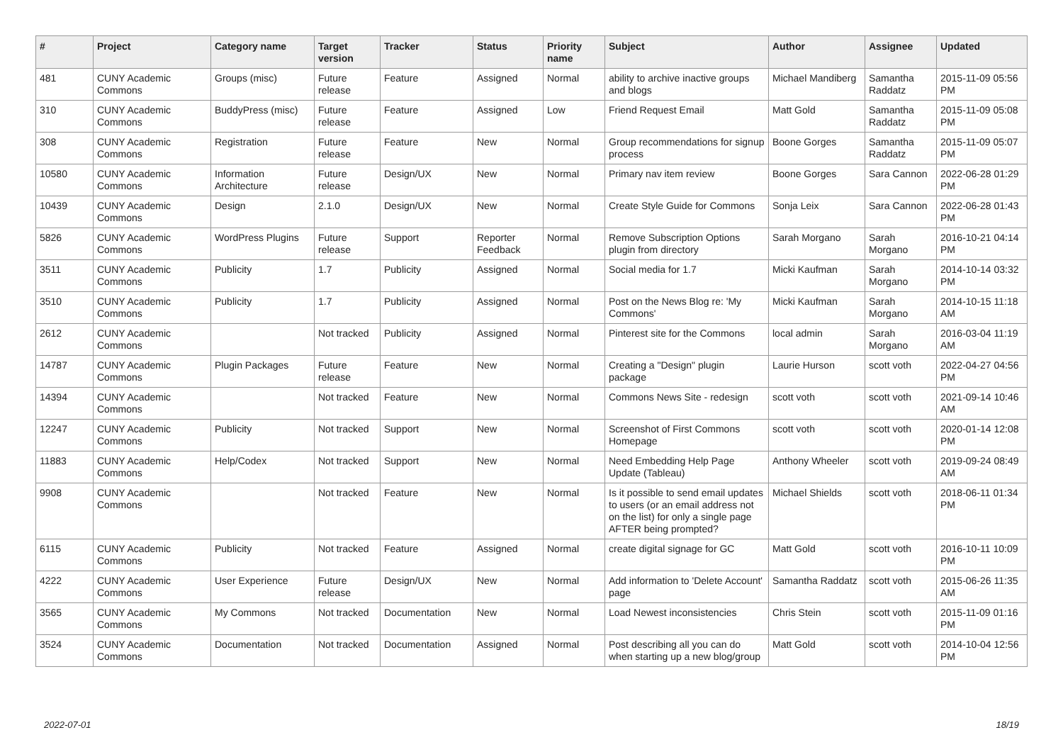| # | Project | Category name | Target version | Tracker | Status | Priority name | Subject | Author | Assignee | Updated |
| --- | --- | --- | --- | --- | --- | --- | --- | --- | --- | --- |
| 481 | CUNY Academic Commons | Groups (misc) | Future release | Feature | Assigned | Normal | ability to archive inactive groups and blogs | Michael Mandiberg | Samantha Raddatz | 2015-11-09 05:56 PM |
| 310 | CUNY Academic Commons | BuddyPress (misc) | Future release | Feature | Assigned | Low | Friend Request Email | Matt Gold | Samantha Raddatz | 2015-11-09 05:08 PM |
| 308 | CUNY Academic Commons | Registration | Future release | Feature | New | Normal | Group recommendations for signup process | Boone Gorges | Samantha Raddatz | 2015-11-09 05:07 PM |
| 10580 | CUNY Academic Commons | Information Architecture | Future release | Design/UX | New | Normal | Primary nav item review | Boone Gorges | Sara Cannon | 2022-06-28 01:29 PM |
| 10439 | CUNY Academic Commons | Design | 2.1.0 | Design/UX | New | Normal | Create Style Guide for Commons | Sonja Leix | Sara Cannon | 2022-06-28 01:43 PM |
| 5826 | CUNY Academic Commons | WordPress Plugins | Future release | Support | Reporter Feedback | Normal | Remove Subscription Options plugin from directory | Sarah Morgano | Sarah Morgano | 2016-10-21 04:14 PM |
| 3511 | CUNY Academic Commons | Publicity | 1.7 | Publicity | Assigned | Normal | Social media for 1.7 | Micki Kaufman | Sarah Morgano | 2014-10-14 03:32 PM |
| 3510 | CUNY Academic Commons | Publicity | 1.7 | Publicity | Assigned | Normal | Post on the News Blog re: 'My Commons' | Micki Kaufman | Sarah Morgano | 2014-10-15 11:18 AM |
| 2612 | CUNY Academic Commons | | Not tracked | Publicity | Assigned | Normal | Pinterest site for the Commons | local admin | Sarah Morgano | 2016-03-04 11:19 AM |
| 14787 | CUNY Academic Commons | Plugin Packages | Future release | Feature | New | Normal | Creating a "Design" plugin package | Laurie Hurson | scott voth | 2022-04-27 04:56 PM |
| 14394 | CUNY Academic Commons | | Not tracked | Feature | New | Normal | Commons News Site - redesign | scott voth | scott voth | 2021-09-14 10:46 AM |
| 12247 | CUNY Academic Commons | Publicity | Not tracked | Support | New | Normal | Screenshot of First Commons Homepage | scott voth | scott voth | 2020-01-14 12:08 PM |
| 11883 | CUNY Academic Commons | Help/Codex | Not tracked | Support | New | Normal | Need Embedding Help Page Update (Tableau) | Anthony Wheeler | scott voth | 2019-09-24 08:49 AM |
| 9908 | CUNY Academic Commons | | Not tracked | Feature | New | Normal | Is it possible to send email updates to users (or an email address not on the list) for only a single page AFTER being prompted? | Michael Shields | scott voth | 2018-06-11 01:34 PM |
| 6115 | CUNY Academic Commons | Publicity | Not tracked | Feature | Assigned | Normal | create digital signage for GC | Matt Gold | scott voth | 2016-10-11 10:09 PM |
| 4222 | CUNY Academic Commons | User Experience | Future release | Design/UX | New | Normal | Add information to 'Delete Account' page | Samantha Raddatz | scott voth | 2015-06-26 11:35 AM |
| 3565 | CUNY Academic Commons | My Commons | Not tracked | Documentation | New | Normal | Load Newest inconsistencies | Chris Stein | scott voth | 2015-11-09 01:16 PM |
| 3524 | CUNY Academic Commons | Documentation | Not tracked | Documentation | Assigned | Normal | Post describing all you can do when starting up a new blog/group | Matt Gold | scott voth | 2014-10-04 12:56 PM |
2022-07-01 18/19